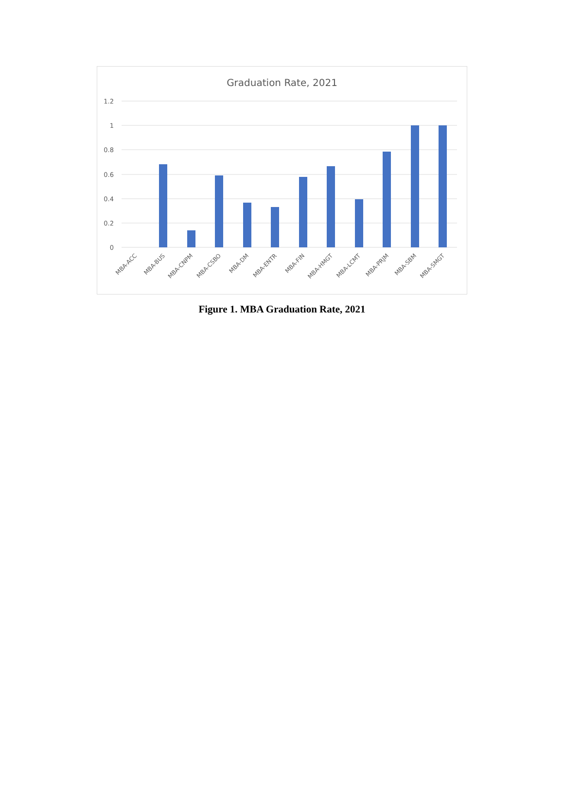Graduation Rate, 2021
1.2
1
0.8
0.6
0.4
0.2
0
MBA-ACC
MBA-BUS
MBA-CNPM
MBA-CSBO
MBA-DM
MBA-ENTR
MBA-FIN
MBA-HMGT
MBA-LCMT
MBA-PRJM
MBA-SBM
MBA-SMGT
Figure 1. MBA Graduation Rate, 2021